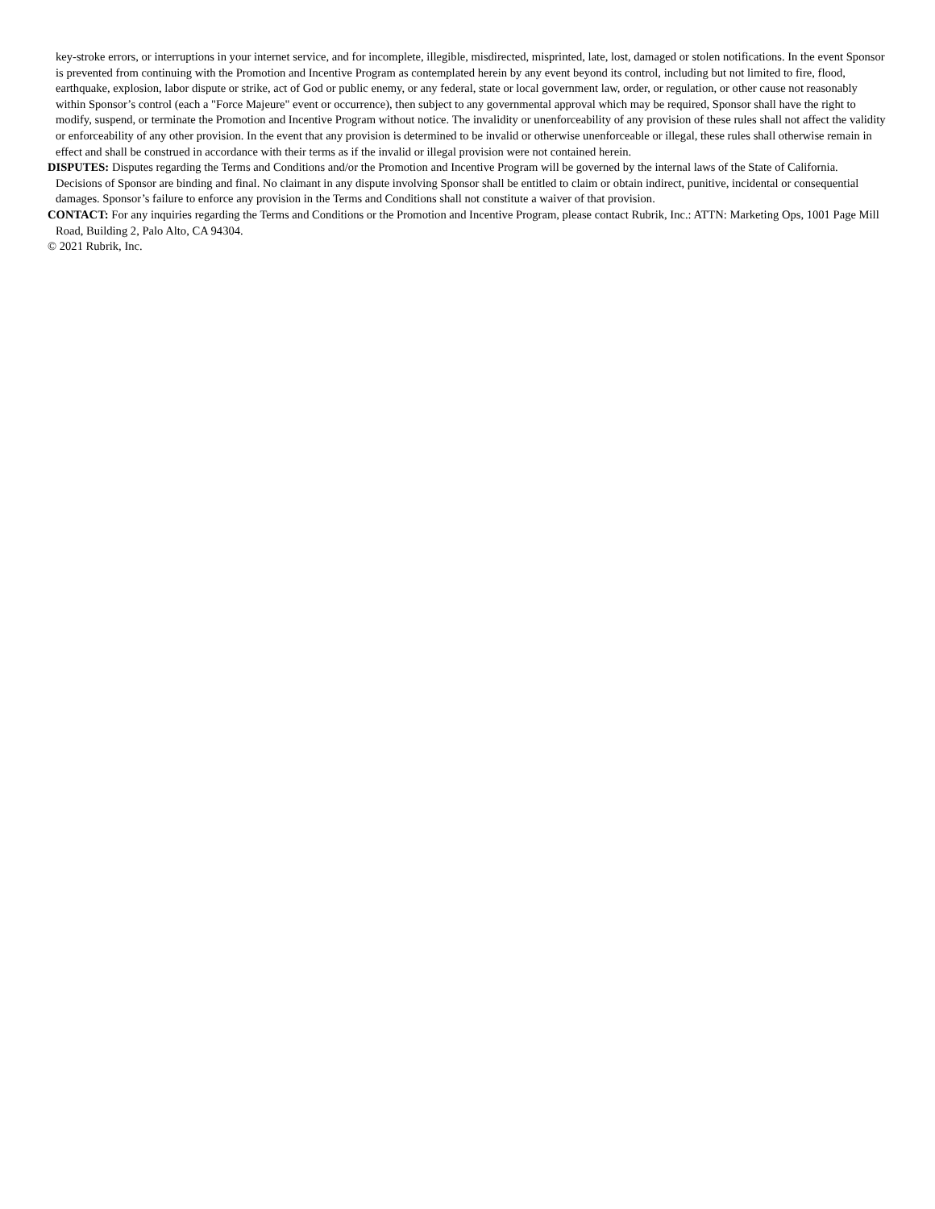key-stroke errors, or interruptions in your internet service, and for incomplete, illegible, misdirected, misprinted, late, lost, damaged or stolen notifications. In the event Sponsor is prevented from continuing with the Promotion and Incentive Program as contemplated herein by any event beyond its control, including but not limited to fire, flood, earthquake, explosion, labor dispute or strike, act of God or public enemy, or any federal, state or local government law, order, or regulation, or other cause not reasonably within Sponsor’s control (each a "Force Majeure" event or occurrence), then subject to any governmental approval which may be required, Sponsor shall have the right to modify, suspend, or terminate the Promotion and Incentive Program without notice. The invalidity or unenforceability of any provision of these rules shall not affect the validity or enforceability of any other provision. In the event that any provision is determined to be invalid or otherwise unenforceable or illegal, these rules shall otherwise remain in effect and shall be construed in accordance with their terms as if the invalid or illegal provision were not contained herein.
DISPUTES: Disputes regarding the Terms and Conditions and/or the Promotion and Incentive Program will be governed by the internal laws of the State of California. Decisions of Sponsor are binding and final. No claimant in any dispute involving Sponsor shall be entitled to claim or obtain indirect, punitive, incidental or consequential damages. Sponsor’s failure to enforce any provision in the Terms and Conditions shall not constitute a waiver of that provision.
CONTACT: For any inquiries regarding the Terms and Conditions or the Promotion and Incentive Program, please contact Rubrik, Inc.: ATTN: Marketing Ops, 1001 Page Mill Road, Building 2, Palo Alto, CA 94304.
© 2021 Rubrik, Inc.